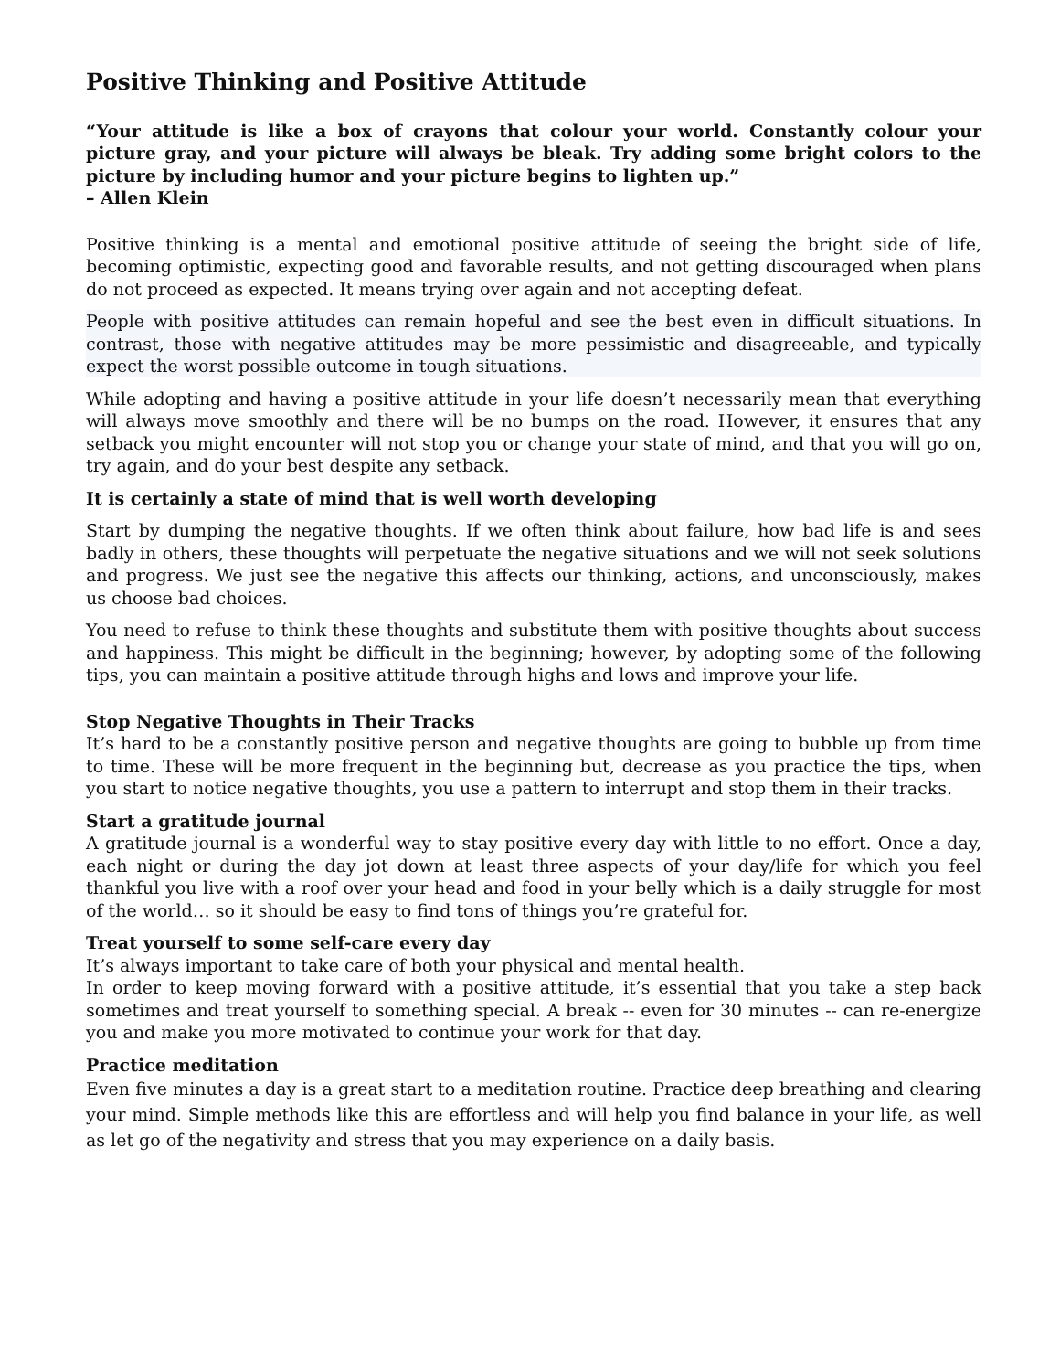Positive Thinking and Positive Attitude
“Your attitude is like a box of crayons that colour your world. Constantly colour your picture gray, and your picture will always be bleak. Try adding some bright colors to the picture by including humor and your picture begins to lighten up.”
– Allen Klein
Positive thinking is a mental and emotional positive attitude of seeing the bright side of life, becoming optimistic, expecting good and favorable results, and not getting discouraged when plans do not proceed as expected. It means trying over again and not accepting defeat.
People with positive attitudes can remain hopeful and see the best even in difficult situations. In contrast, those with negative attitudes may be more pessimistic and disagreeable, and typically expect the worst possible outcome in tough situations.
While adopting and having a positive attitude in your life doesn’t necessarily mean that everything will always move smoothly and there will be no bumps on the road. However, it ensures that any setback you might encounter will not stop you or change your state of mind, and that you will go on, try again, and do your best despite any setback.
It is certainly a state of mind that is well worth developing
Start by dumping the negative thoughts. If we often think about failure, how bad life is and sees badly in others, these thoughts will perpetuate the negative situations and we will not seek solutions and progress. We just see the negative this affects our thinking, actions, and unconsciously, makes us choose bad choices.
You need to refuse to think these thoughts and substitute them with positive thoughts about success and happiness. This might be difficult in the beginning; however, by adopting some of the following tips, you can maintain a positive attitude through highs and lows and improve your life.
Stop Negative Thoughts in Their Tracks
It’s hard to be a constantly positive person and negative thoughts are going to bubble up from time to time. These will be more frequent in the beginning but, decrease as you practice the tips, when you start to notice negative thoughts, you use a pattern to interrupt and stop them in their tracks.
Start a gratitude journal
A gratitude journal is a wonderful way to stay positive every day with little to no effort. Once a day, each night or during the day jot down at least three aspects of your day/life for which you feel thankful you live with a roof over your head and food in your belly which is a daily struggle for most of the world… so it should be easy to find tons of things you’re grateful for.
Treat yourself to some self-care every day
It’s always important to take care of both your physical and mental health.
In order to keep moving forward with a positive attitude, it’s essential that you take a step back sometimes and treat yourself to something special. A break -- even for 30 minutes -- can re-energize you and make you more motivated to continue your work for that day.
Practice meditation
Even five minutes a day is a great start to a meditation routine. Practice deep breathing and clearing your mind. Simple methods like this are effortless and will help you find balance in your life, as well as let go of the negativity and stress that you may experience on a daily basis.